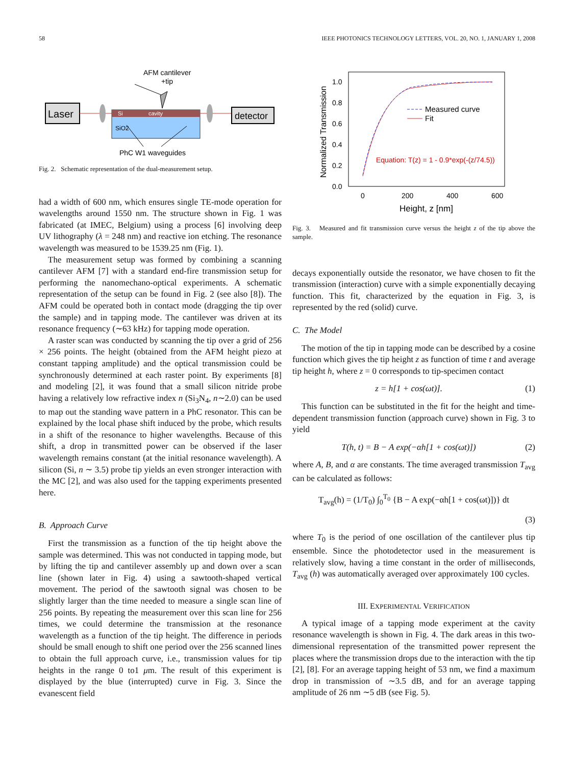58 IEEE PHOTONICS TECHNOLOGY LETTERS, VOL. 20, NO. 1, JANUARY 1, 2008
AFM cantilever
+tip
Laser
Si
cavity
SiO2
detector
PhC W1 waveguides
Fig. 2. Schematic representation of the dual-measurement setup.
had a width of 600 nm, which ensures single TE-mode operation for wavelengths around 1550 nm. The structure shown in Fig. 1 was fabricated (at IMEC, Belgium) using a process [6] involving deep UV lithography (λ = 248 nm) and reactive ion etching. The resonance wavelength was measured to be 1539.25 nm (Fig. 1).
The measurement setup was formed by combining a scanning cantilever AFM [7] with a standard end-fire transmission setup for performing the nanomechano-optical experiments. A schematic representation of the setup can be found in Fig. 2 (see also [8]). The AFM could be operated both in contact mode (dragging the tip over the sample) and in tapping mode. The cantilever was driven at its resonance frequency (∼63 kHz) for tapping mode operation.
A raster scan was conducted by scanning the tip over a grid of 256 × 256 points. The height (obtained from the AFM height piezo at constant tapping amplitude) and the optical transmission could be synchronously determined at each raster point. By experiments [8] and modeling [2], it was found that a small silicon nitride probe having a relatively low refractive index n (Si<sub>3</sub>N<sub>4</sub>, n∼2.0) can be used to map out the standing wave pattern in a PhC resonator. This can be explained by the local phase shift induced by the probe, which results in a shift of the resonance to higher wavelengths. Because of this shift, a drop in transmitted power can be observed if the laser wavelength remains constant (at the initial resonance wavelength). A silicon (Si, n ∼ 3.5) probe tip yields an even stronger interaction with the MC [2], and was also used for the tapping experiments presented here.
B. Approach Curve
First the transmission as a function of the tip height above the sample was determined. This was not conducted in tapping mode, but by lifting the tip and cantilever assembly up and down over a scan line (shown later in Fig. 4) using a sawtooth-shaped vertical movement. The period of the sawtooth signal was chosen to be slightly larger than the time needed to measure a single scan line of 256 points. By repeating the measurement over this scan line for 256 times, we could determine the transmission at the resonance wavelength as a function of the tip height. The difference in periods should be small enough to shift one period over the 256 scanned lines to obtain the full approach curve, i.e., transmission values for tip heights in the range 0 to1 μm. The result of this experiment is displayed by the blue (interrupted) curve in Fig. 3. Since the evanescent field
1.0
0.8
0.6
0.4
0.2
0.0
0
200
400
600
Height, z [nm]
Normalized Transmission
Measured curve
Fit
Equation: T(z) = 1 - 0.9*exp(-(z/74.5))
Fig. 3. Measured and fit transmission curve versus the height z of the tip above the sample.
decays exponentially outside the resonator, we have chosen to fit the transmission (interaction) curve with a simple exponentially decaying function. This fit, characterized by the equation in Fig. 3, is represented by the red (solid) curve.
C. The Model
The motion of the tip in tapping mode can be described by a cosine function which gives the tip height z as function of time t and average tip height h, where z = 0 corresponds to tip-specimen contact
z = h[1 + cos(ωt)]. (1)
This function can be substituted in the fit for the height and time-dependent transmission function (approach curve) shown in Fig. 3 to yield
T(h, t) = B − A exp(−αh[1 + cos(ωt)]) (2)
where A, B, and α are constants. The time averaged transmission T<sub>avg</sub> can be calculated as follows:
T<sub>avg</sub>(h) = (1/T<sub>0</sub>) ∫<sub>0</sub><sup>T<sub>0</sub></sup> {B − A exp(−αh[1 + cos(ωt)])} dt
(3)
where T<sub>0</sub> is the period of one oscillation of the cantilever plus tip ensemble. Since the photodetector used in the measurement is relatively slow, having a time constant in the order of milliseconds, T<sub>avg</sub> (h) was automatically averaged over approximately 100 cycles.
III. EXPERIMENTAL VERIFICATION
A typical image of a tapping mode experiment at the cavity resonance wavelength is shown in Fig. 4. The dark areas in this two-dimensional representation of the transmitted power represent the places where the transmission drops due to the interaction with the tip [2], [8]. For an average tapping height of 53 nm, we find a maximum drop in transmission of ∼3.5 dB, and for an average tapping amplitude of 26 nm ∼5 dB (see Fig. 5).